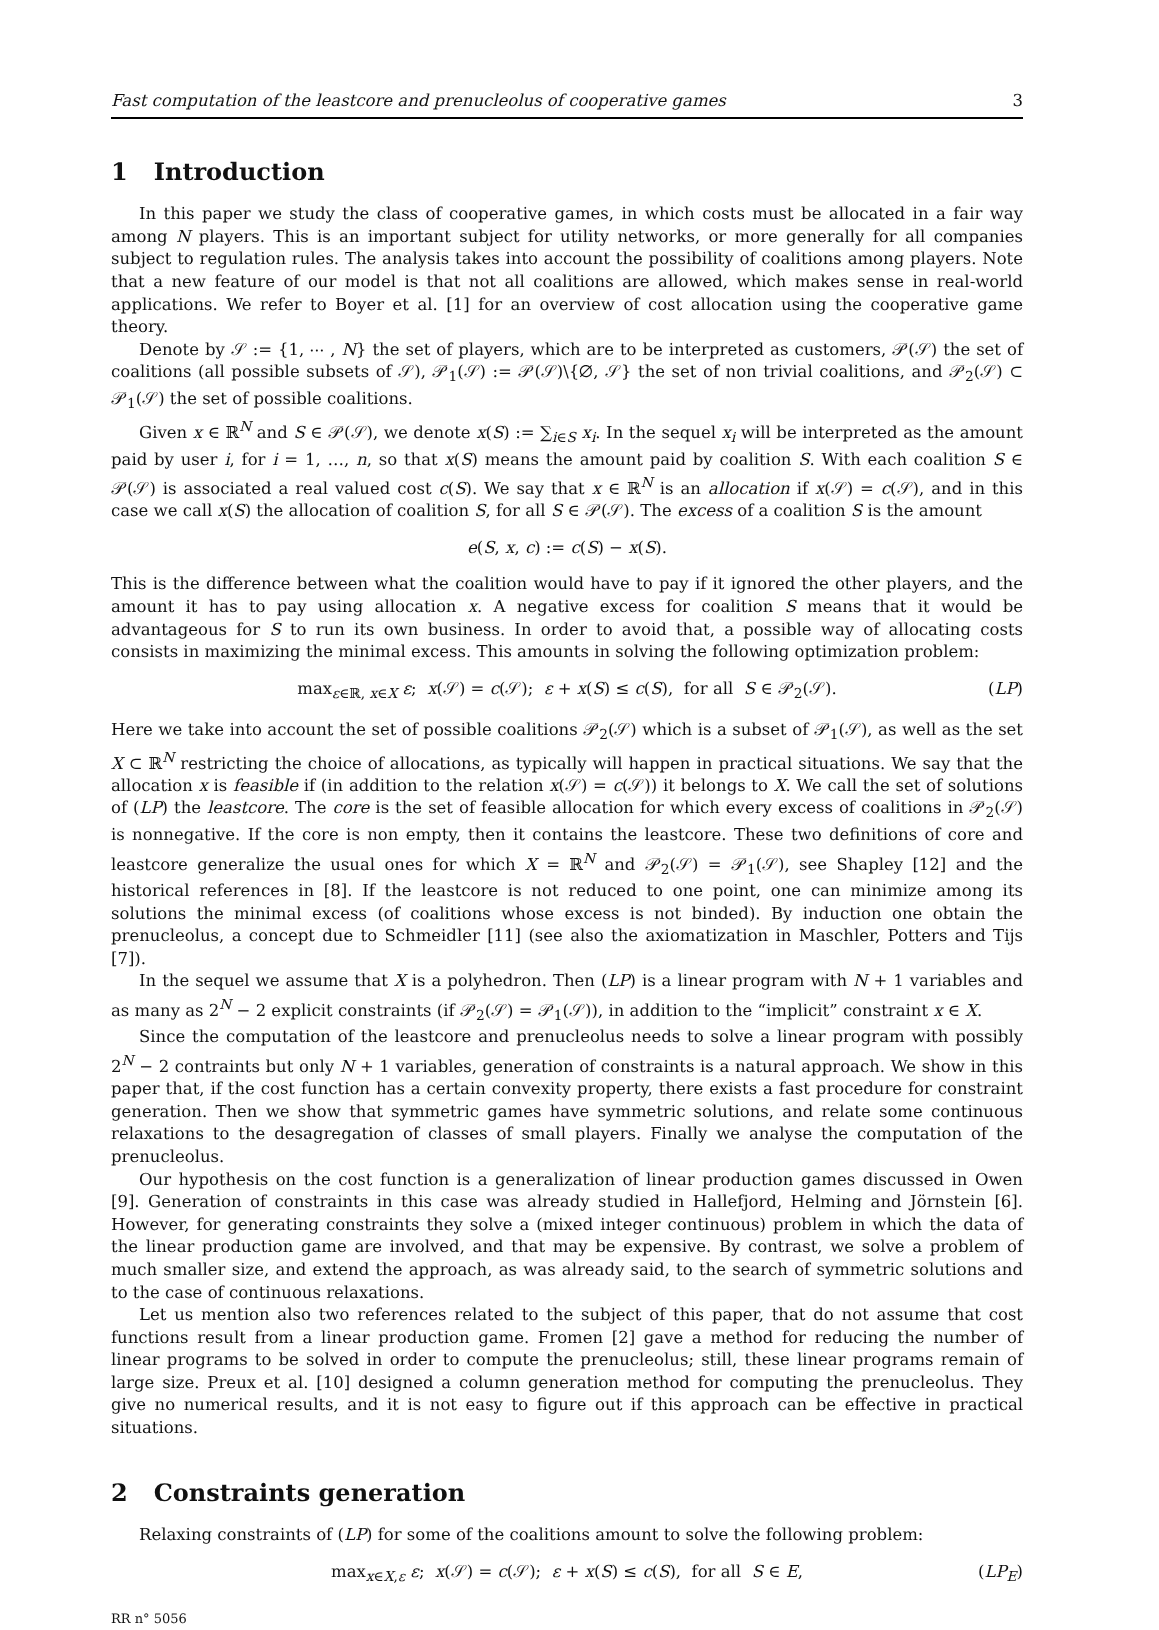Fast computation of the leastcore and prenucleolus of cooperative games 3
1 Introduction
In this paper we study the class of cooperative games, in which costs must be allocated in a fair way among N players. This is an important subject for utility networks, or more generally for all companies subject to regulation rules. The analysis takes into account the possibility of coalitions among players. Note that a new feature of our model is that not all coalitions are allowed, which makes sense in real-world applications. We refer to Boyer et al. [1] for an overview of cost allocation using the cooperative game theory.
Denote by 𝒮 := {1, ⋯ , N} the set of players, which are to be interpreted as customers, 𝒫(𝒮) the set of coalitions (all possible subsets of 𝒮), 𝒫<sub>1</sub>(𝒮) := 𝒫(𝒮)\{∅, 𝒮} the set of non trivial coalitions, and 𝒫<sub>2</sub>(𝒮) ⊂ 𝒫<sub>1</sub>(𝒮) the set of possible coalitions.
Given x ∈ ℝ<sup>N</sup> and S ∈ 𝒫(𝒮), we denote x(S) := ∑<sub>i∈S</sub> x<sub>i</sub>. In the sequel x<sub>i</sub> will be interpreted as the amount paid by user i, for i = 1, …, n, so that x(S) means the amount paid by coalition S. With each coalition S ∈ 𝒫(𝒮) is associated a real valued cost c(S). We say that x ∈ ℝ<sup>N</sup> is an allocation if x(𝒮) = c(𝒮), and in this case we call x(S) the allocation of coalition S, for all S ∈ 𝒫(𝒮). The excess of a coalition S is the amount
e(S, x, c) := c(S) − x(S).
This is the difference between what the coalition would have to pay if it ignored the other players, and the amount it has to pay using allocation x. A negative excess for coalition S means that it would be advantageous for S to run its own business. In order to avoid that, a possible way of allocating costs consists in maximizing the minimal excess. This amounts in solving the following optimization problem:
max<sub>ε∈ℝ, x∈X</sub> ε; x(𝒮) = c(𝒮); ε + x(S) ≤ c(S), for all S ∈ 𝒫<sub>2</sub>(𝒮). (LP)
Here we take into account the set of possible coalitions 𝒫<sub>2</sub>(𝒮) which is a subset of 𝒫<sub>1</sub>(𝒮), as well as the set X ⊂ ℝ<sup>N</sup> restricting the choice of allocations, as typically will happen in practical situations. We say that the allocation x is feasible if (in addition to the relation x(𝒮) = c(𝒮)) it belongs to X. We call the set of solutions of (LP) the leastcore. The core is the set of feasible allocation for which every excess of coalitions in 𝒫<sub>2</sub>(𝒮) is nonnegative. If the core is non empty, then it contains the leastcore. These two definitions of core and leastcore generalize the usual ones for which X = ℝ<sup>N</sup> and 𝒫<sub>2</sub>(𝒮) = 𝒫<sub>1</sub>(𝒮), see Shapley [12] and the historical references in [8]. If the leastcore is not reduced to one point, one can minimize among its solutions the minimal excess (of coalitions whose excess is not binded). By induction one obtain the prenucleolus, a concept due to Schmeidler [11] (see also the axiomatization in Maschler, Potters and Tijs [7]).
In the sequel we assume that X is a polyhedron. Then (LP) is a linear program with N + 1 variables and as many as 2<sup>N</sup> − 2 explicit constraints (if 𝒫<sub>2</sub>(𝒮) = 𝒫<sub>1</sub>(𝒮)), in addition to the “implicit” constraint x ∈ X.
Since the computation of the leastcore and prenucleolus needs to solve a linear program with possibly 2<sup>N</sup> − 2 contraints but only N + 1 variables, generation of constraints is a natural approach. We show in this paper that, if the cost function has a certain convexity property, there exists a fast procedure for constraint generation. Then we show that symmetric games have symmetric solutions, and relate some continuous relaxations to the desagregation of classes of small players. Finally we analyse the computation of the prenucleolus.
Our hypothesis on the cost function is a generalization of linear production games discussed in Owen [9]. Generation of constraints in this case was already studied in Hallefjord, Helming and Jörnstein [6]. However, for generating constraints they solve a (mixed integer continuous) problem in which the data of the linear production game are involved, and that may be expensive. By contrast, we solve a problem of much smaller size, and extend the approach, as was already said, to the search of symmetric solutions and to the case of continuous relaxations.
Let us mention also two references related to the subject of this paper, that do not assume that cost functions result from a linear production game. Fromen [2] gave a method for reducing the number of linear programs to be solved in order to compute the prenucleolus; still, these linear programs remain of large size. Preux et al. [10] designed a column generation method for computing the prenucleolus. They give no numerical results, and it is not easy to figure out if this approach can be effective in practical situations.
2 Constraints generation
Relaxing constraints of (LP) for some of the coalitions amount to solve the following problem:
max<sub>x∈X,ε</sub> ε; x(𝒮) = c(𝒮); ε + x(S) ≤ c(S), for all S ∈ E, (LP<sub>E</sub>)
RR n° 5056